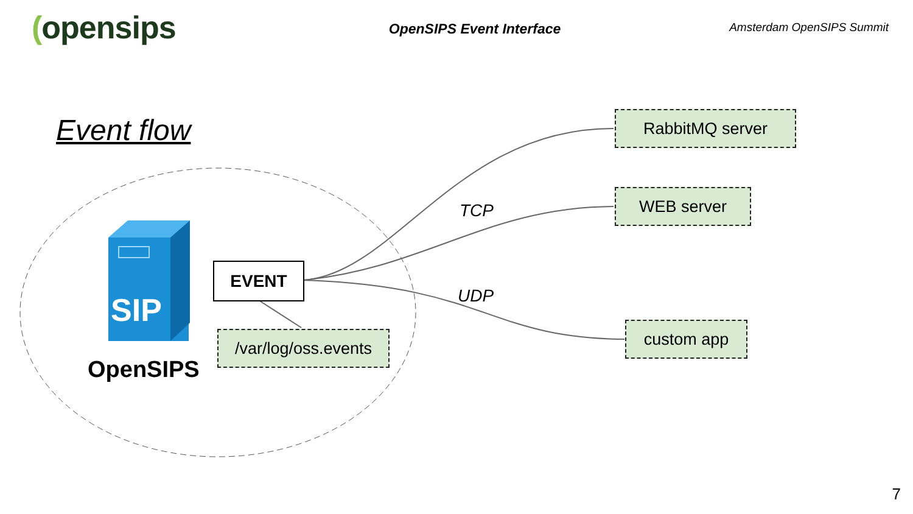SIP
(opensips
OpenSIPS Event Interface
Amsterdam OpenSIPS Summit
Event flow RabbitMQ server
WEB server
TCP
EVENT
UDP
custom app
/var/log/oss.events
OpenSIPS
7